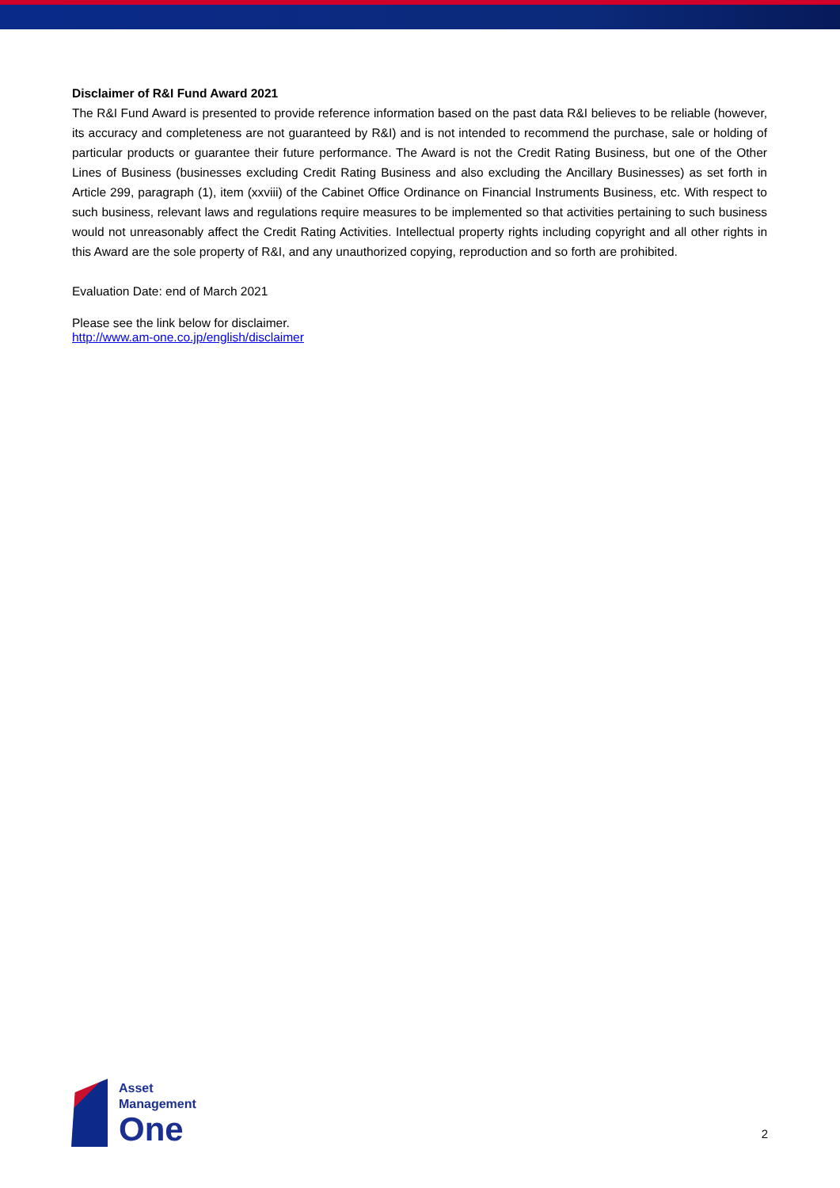Disclaimer of R&I Fund Award 2021
The R&I Fund Award is presented to provide reference information based on the past data R&I believes to be reliable (however, its accuracy and completeness are not guaranteed by R&I) and is not intended to recommend the purchase, sale or holding of particular products or guarantee their future performance. The Award is not the Credit Rating Business, but one of the Other Lines of Business (businesses excluding Credit Rating Business and also excluding the Ancillary Businesses) as set forth in Article 299, paragraph (1), item (xxviii) of the Cabinet Office Ordinance on Financial Instruments Business, etc. With respect to such business, relevant laws and regulations require measures to be implemented so that activities pertaining to such business would not unreasonably affect the Credit Rating Activities. Intellectual property rights including copyright and all other rights in this Award are the sole property of R&I, and any unauthorized copying, reproduction and so forth are prohibited.
Evaluation Date: end of March 2021
Please see the link below for disclaimer.
http://www.am-one.co.jp/english/disclaimer
Asset
Management
One
2